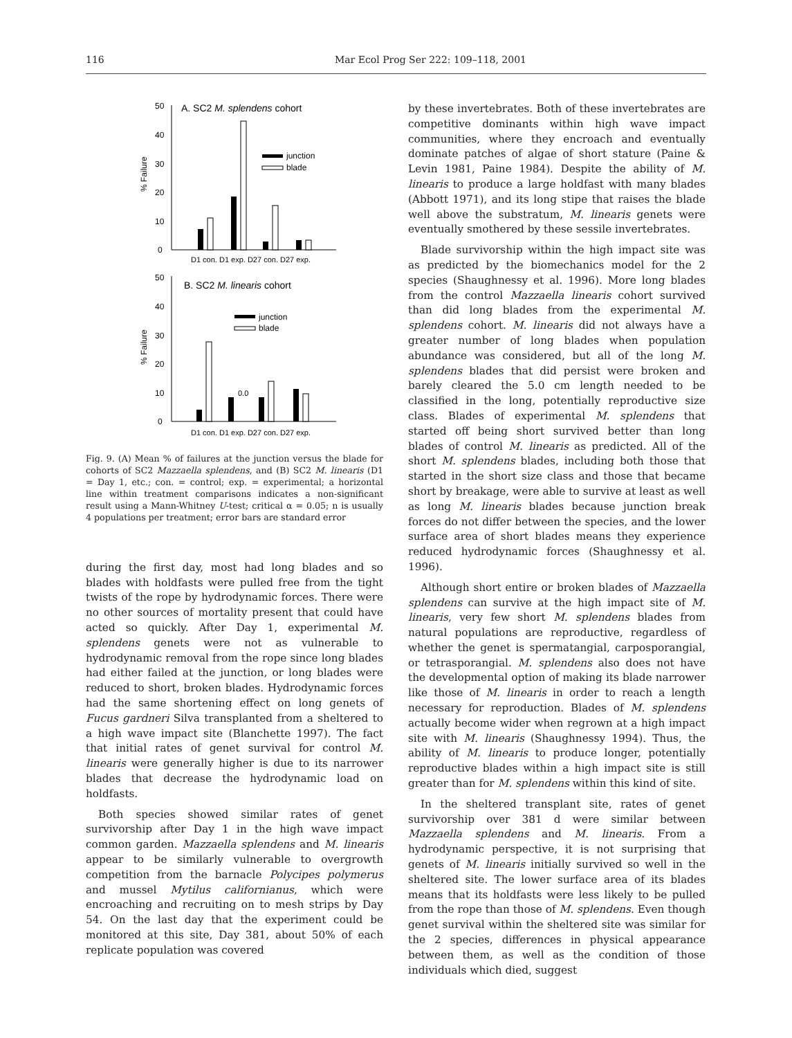116 Mar Ecol Prog Ser 222: 109–118, 2001
50
40
30
20
10
0
A. SC2 M. splendens cohort
% Failure
junction
blade
D1 con. D1 exp. D27 con. D27 exp.
50
40
30
20
10
0
B. SC2 M. linearis cohort
% Failure
0.0
junction
blade
D1 con. D1 exp. D27 con. D27 exp.
Fig. 9. (A) Mean % of failures at the junction versus the blade for cohorts of SC2 Mazzaella splendens, and (B) SC2 M. linearis (D1 = Day 1, etc.; con. = control; exp. = experimental; a horizontal line within treatment comparisons indicates a non-significant result using a Mann-Whitney U-test; critical α = 0.05; n is usually 4 populations per treatment; error bars are standard error
during the first day, most had long blades and so blades with holdfasts were pulled free from the tight twists of the rope by hydrodynamic forces. There were no other sources of mortality present that could have acted so quickly. After Day 1, experimental M. splendens genets were not as vulnerable to hydrodynamic removal from the rope since long blades had either failed at the junction, or long blades were reduced to short, broken blades. Hydrodynamic forces had the same shortening effect on long genets of Fucus gardneri Silva transplanted from a sheltered to a high wave impact site (Blanchette 1997). The fact that initial rates of genet survival for control M. linearis were generally higher is due to its narrower blades that decrease the hydrodynamic load on holdfasts.
Both species showed similar rates of genet survivorship after Day 1 in the high wave impact common garden. Mazzaella splendens and M. linearis appear to be similarly vulnerable to overgrowth competition from the barnacle Polycipes polymerus and mussel Mytilus californianus, which were encroaching and recruiting on to mesh strips by Day 54. On the last day that the experiment could be monitored at this site, Day 381, about 50% of each replicate population was covered
by these invertebrates. Both of these invertebrates are competitive dominants within high wave impact communities, where they encroach and eventually dominate patches of algae of short stature (Paine & Levin 1981, Paine 1984). Despite the ability of M. linearis to produce a large holdfast with many blades (Abbott 1971), and its long stipe that raises the blade well above the substratum, M. linearis genets were eventually smothered by these sessile invertebrates.
Blade survivorship within the high impact site was as predicted by the biomechanics model for the 2 species (Shaughnessy et al. 1996). More long blades from the control Mazzaella linearis cohort survived than did long blades from the experimental M. splendens cohort. M. linearis did not always have a greater number of long blades when population abundance was considered, but all of the long M. splendens blades that did persist were broken and barely cleared the 5.0 cm length needed to be classified in the long, potentially reproductive size class. Blades of experimental M. splendens that started off being short survived better than long blades of control M. linearis as predicted. All of the short M. splendens blades, including both those that started in the short size class and those that became short by breakage, were able to survive at least as well as long M. linearis blades because junction break forces do not differ between the species, and the lower surface area of short blades means they experience reduced hydrodynamic forces (Shaughnessy et al. 1996).
Although short entire or broken blades of Mazzaella splendens can survive at the high impact site of M. linearis, very few short M. splendens blades from natural populations are reproductive, regardless of whether the genet is spermatangial, carposporangial, or tetrasporangial. M. splendens also does not have the developmental option of making its blade narrower like those of M. linearis in order to reach a length necessary for reproduction. Blades of M. splendens actually become wider when regrown at a high impact site with M. linearis (Shaughnessy 1994). Thus, the ability of M. linearis to produce longer, potentially reproductive blades within a high impact site is still greater than for M. splendens within this kind of site.
In the sheltered transplant site, rates of genet survivorship over 381 d were similar between Mazzaella splendens and M. linearis. From a hydrodynamic perspective, it is not surprising that genets of M. linearis initially survived so well in the sheltered site. The lower surface area of its blades means that its holdfasts were less likely to be pulled from the rope than those of M. splendens. Even though genet survival within the sheltered site was similar for the 2 species, differences in physical appearance between them, as well as the condition of those individuals which died, suggest